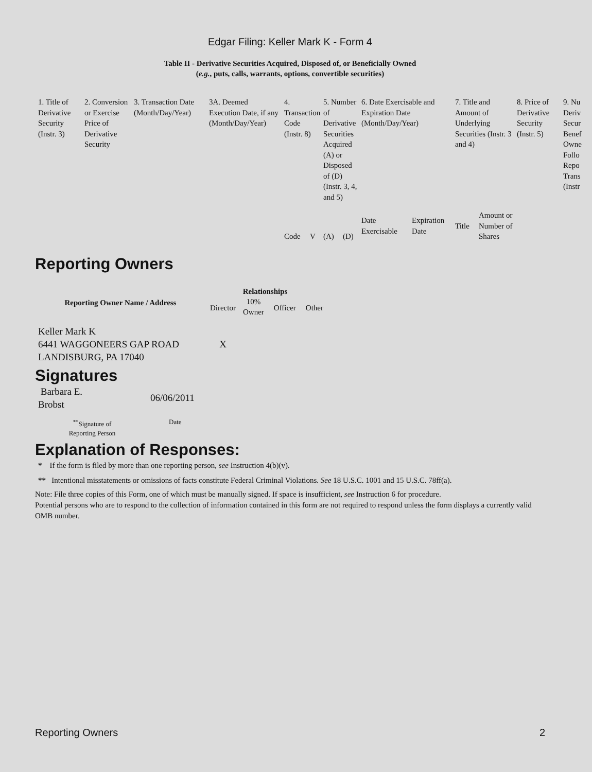Edgar Filing: Keller Mark K - Form 4
Table II - Derivative Securities Acquired, Disposed of, or Beneficially Owned
(e.g., puts, calls, warrants, options, convertible securities)
| 1. Title of Derivative Security (Instr. 3) | 2. Conversion or Exercise Price of Derivative Security | 3. Transaction Date (Month/Day/Year) | 3A. Deemed Execution Date, if any (Month/Day/Year) | 4. Transaction Code (Instr. 8) | | 5. Number of Derivative Securities Acquired (A) or Disposed of (D) (Instr. 3, 4, and 5) | | 6. Date Exercisable and Expiration Date (Month/Day/Year) | | 7. Title and Amount of Underlying Securities (Instr. 3 and 4) | | 8. Price of Derivative Security (Instr. 5) | 9. Nu Deriv Secur Benef Owne Follo Repo Trans (Instr |
| | | | | Code | V | (A) | (D) | Date Exercisable | Expiration Date | Title | Amount or Number of Shares | | |
Reporting Owners
| Reporting Owner Name / Address | Relationships | | | |
| --- | --- | --- | --- | --- |
| | Director | 10% Owner | Officer | Other |
| Keller Mark K 6441 WAGGONEERS GAP ROAD LANDISBURG, PA 17040 | X | | | |
Signatures
| Barbara E. Brobst | 06/06/2011 |
| <sup>**</sup> Signature of Reporting Person | Date |
Explanation of Responses:
* If the form is filed by more than one reporting person, see Instruction 4(b)(v).
** Intentional misstatements or omissions of facts constitute Federal Criminal Violations. See 18 U.S.C. 1001 and 15 U.S.C. 78ff(a).
Note: File three copies of this Form, one of which must be manually signed. If space is insufficient, see Instruction 6 for procedure.
Potential persons who are to respond to the collection of information contained in this form are not required to respond unless the form displays a currently valid OMB number.
Reporting Owners 2